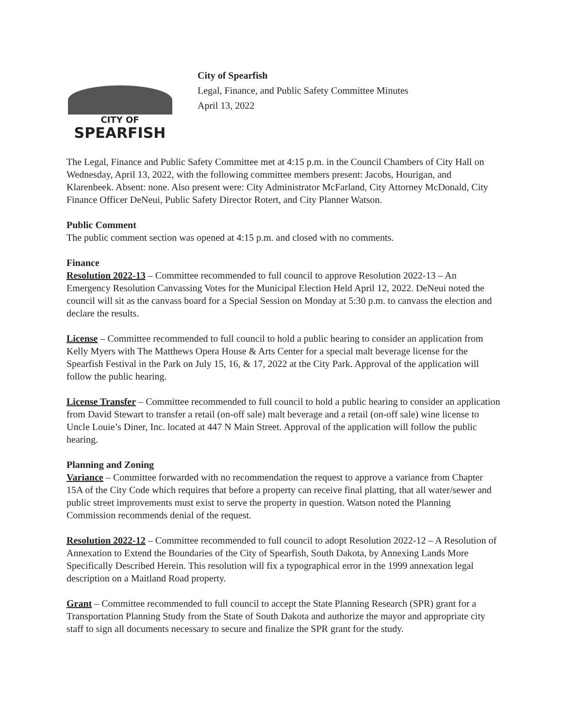CITY OF
SPEARFISH
City of Spearfish
Legal, Finance, and Public Safety Committee Minutes
April 13, 2022
The Legal, Finance and Public Safety Committee met at 4:15 p.m. in the Council Chambers of City Hall on Wednesday, April 13, 2022, with the following committee members present: Jacobs, Hourigan, and Klarenbeek. Absent: none. Also present were: City Administrator McFarland, City Attorney McDonald, City Finance Officer DeNeui, Public Safety Director Rotert, and City Planner Watson.
Public Comment
The public comment section was opened at 4:15 p.m. and closed with no comments.
Finance
Resolution 2022-13 – Committee recommended to full council to approve Resolution 2022-13 – An Emergency Resolution Canvassing Votes for the Municipal Election Held April 12, 2022. DeNeui noted the council will sit as the canvass board for a Special Session on Monday at 5:30 p.m. to canvass the election and declare the results.
License – Committee recommended to full council to hold a public hearing to consider an application from Kelly Myers with The Matthews Opera House & Arts Center for a special malt beverage license for the Spearfish Festival in the Park on July 15, 16, & 17, 2022 at the City Park. Approval of the application will follow the public hearing.
License Transfer – Committee recommended to full council to hold a public hearing to consider an application from David Stewart to transfer a retail (on-off sale) malt beverage and a retail (on-off sale) wine license to Uncle Louie’s Diner, Inc. located at 447 N Main Street. Approval of the application will follow the public hearing.
Planning and Zoning
Variance – Committee forwarded with no recommendation the request to approve a variance from Chapter 15A of the City Code which requires that before a property can receive final platting, that all water/sewer and public street improvements must exist to serve the property in question. Watson noted the Planning Commission recommends denial of the request.
Resolution 2022-12 – Committee recommended to full council to adopt Resolution 2022-12 – A Resolution of Annexation to Extend the Boundaries of the City of Spearfish, South Dakota, by Annexing Lands More Specifically Described Herein. This resolution will fix a typographical error in the 1999 annexation legal description on a Maitland Road property.
Grant – Committee recommended to full council to accept the State Planning Research (SPR) grant for a Transportation Planning Study from the State of South Dakota and authorize the mayor and appropriate city staff to sign all documents necessary to secure and finalize the SPR grant for the study.